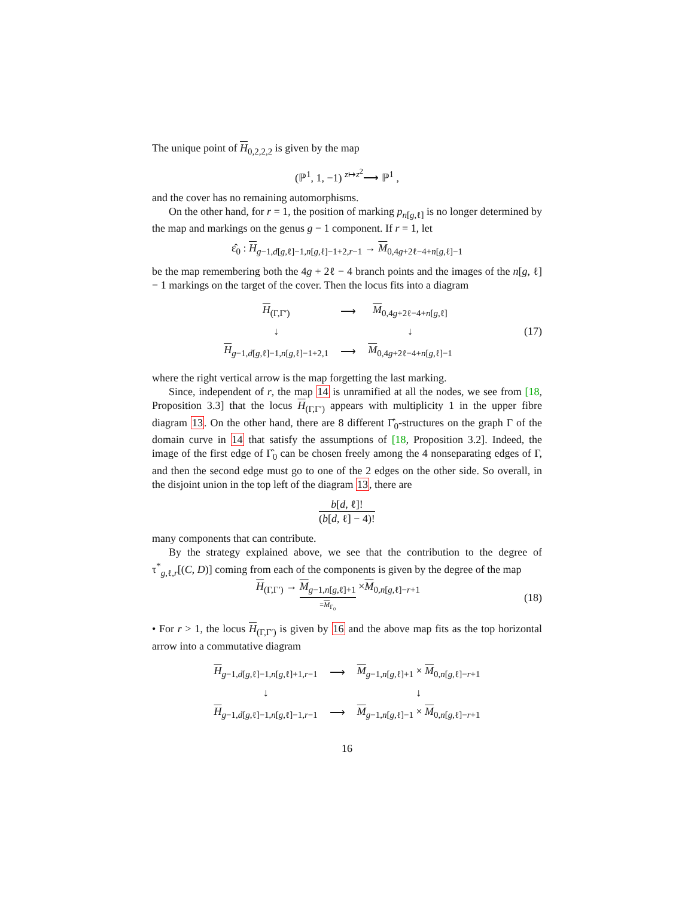The unique point of H<sub>0,2,2,2</sub> is given by the map
(ℙ<sup>1</sup>, 1, −1) <sup>z↦z<sup>2</sup></sup>⟶ ℙ<sup>1</sup> ,
and the cover has no remaining automorphisms.
On the other hand, for r = 1, the position of marking p<sub>n[g,ℓ]</sub> is no longer determined by the map and markings on the genus g − 1 component. If r = 1, let
ε̂<sub>0</sub> : H<sub>g−1,d[g,ℓ]−1,n[g,ℓ]−1+2,r−1</sub> → M<sub>0,4g+2ℓ−4+n[g,ℓ]−1</sub>
be the map remembering both the 4g + 2ℓ − 4 branch points and the images of the n[g, ℓ] − 1 markings on the target of the cover. Then the locus fits into a diagram
| H<sub>(Γ,Γ′)</sub> | ⟶ | M<sub>0,4g+2ℓ−4+n[g,ℓ]</sub> |
| ↓ | | ↓ |
| H<sub>g−1,d[g,ℓ]−1,n[g,ℓ]−1+2,1</sub> | ⟶ | M<sub>0,4g+2ℓ−4+n[g,ℓ]−1</sub> |
(17)
where the right vertical arrow is the map forgetting the last marking.
Since, independent of r, the map 14 is unramified at all the nodes, we see from [18, Proposition 3.3] that the locus H<sub>(Γ,Γ′)</sub> appears with multiplicity 1 in the upper fibre diagram 13. On the other hand, there are 8 different Γ̂<sub>0</sub>-structures on the graph Γ of the domain curve in 14 that satisfy the assumptions of [18, Proposition 3.2]. Indeed, the image of the first edge of Γ̂<sub>0</sub> can be chosen freely among the 4 nonseparating edges of Γ, and then the second edge must go to one of the 2 edges on the other side. So overall, in the disjoint union in the top left of the diagram 13, there are
b[d, ℓ]! (b[d, ℓ] − 4)!
many components that can contribute.
By the strategy explained above, we see that the contribution to the degree of τ<sup>*</sup><sub>g,ℓ,r</sub>[(C, D)] coming from each of the components is given by the degree of the map
H<sub>(Γ,Γ′)</sub> → M<sub>g−1,n[g,ℓ]+1</sub> =M<sub>Γ<sub>0</sub></sub> ×M<sub>0,n[g,ℓ]−r+1</sub> (18)
• For r > 1, the locus H<sub>(Γ,Γ′)</sub> is given by 16 and the above map fits as the top horizontal arrow into a commutative diagram
| H<sub>g−1,d[g,ℓ]−1,n[g,ℓ]+1,r−1</sub> | ⟶ | M<sub>g−1,n[g,ℓ]+1</sub> × M<sub>0,n[g,ℓ]−r+1</sub> |
| ↓ | | ↓ |
| H<sub>g−1,d[g,ℓ]−1,n[g,ℓ]−1,r−1</sub> | ⟶ | M<sub>g−1,n[g,ℓ]−1</sub> × M<sub>0,n[g,ℓ]−r+1</sub> |
16